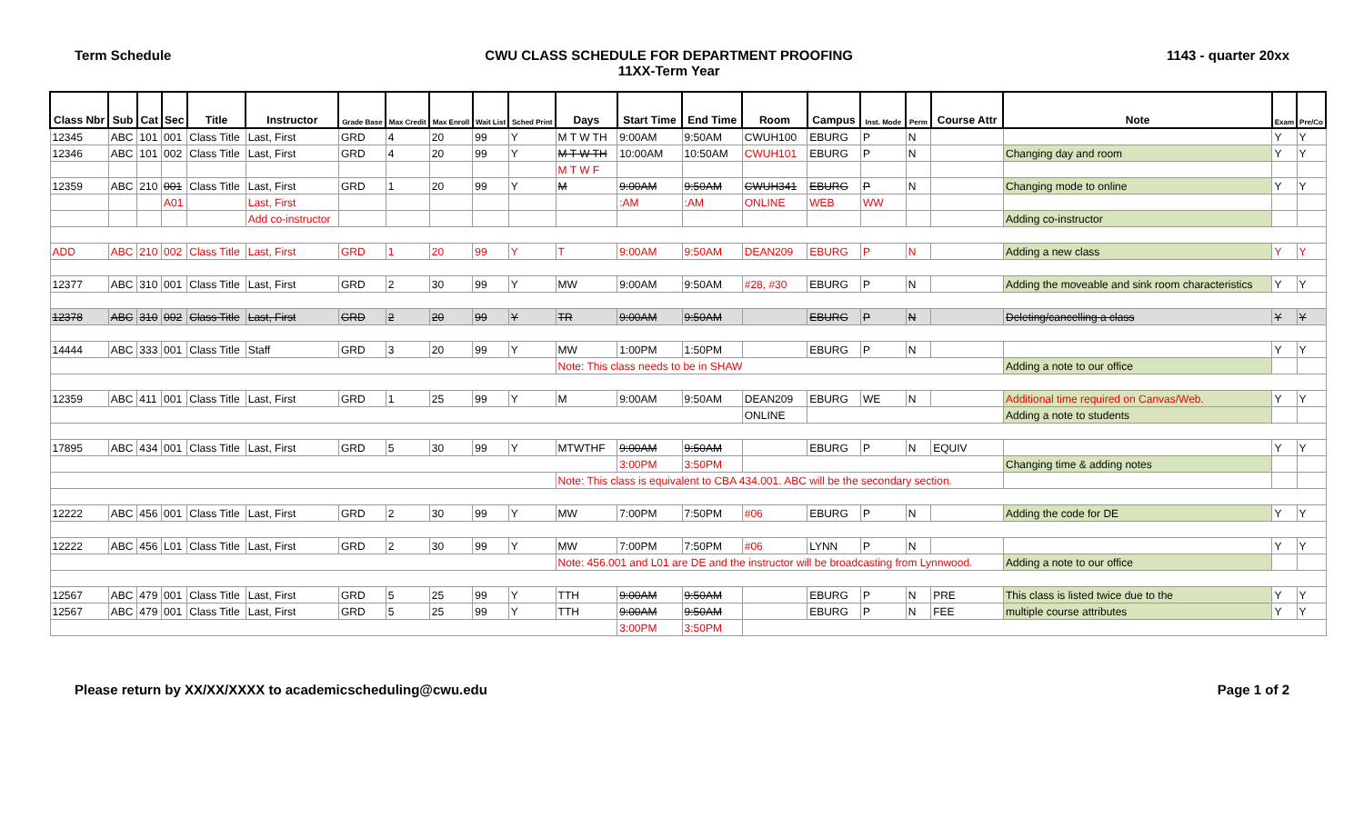Term Schedule CWU CLASS SCHEDULE FOR DEPARTMENT PROOFING
11XX-Term Year
1143 - quarter 20xx
| Class Nbr | Sub | Cat | Sec | Title | Instructor | Grade Base | Max Credit | Max Enroll | Wait List | Sched Print | Days | Start Time | End Time | Room | Campus | Inst. Mode | Perm | Course Attr | Note | Exam | Pre/Co |
| --- | --- | --- | --- | --- | --- | --- | --- | --- | --- | --- | --- | --- | --- | --- | --- | --- | --- | --- | --- | --- | --- |
| 12345 | ABC | 101 | 001 | Class Title | Last, First | GRD | 4 | 20 | 99 | Y | M T W TH | 9:00AM | 9:50AM | CWUH100 | EBURG | P | N | | | Y | Y |
| 12346 | ABC | 101 | 002 | Class Title | Last, First | GRD | 4 | 20 | 99 | Y | M T W TH | 10:00AM | 10:50AM | CWUH101 | EBURG | P | N | | Changing day and room | Y | Y |
| | | | | | | | | | | | M T W F | | | | | | | | | | |
| 12359 | ABC | 210 | 001 | Class Title | Last, First | GRD | 1 | 20 | 99 | Y | M | 9:00AM | 9:50AM | CWUH341 | EBURG | P | N | | Changing mode to online | Y | Y |
| | | | A01 | | Last, First | | | | | | | :AM | :AM | ONLINE | WEB | WW | | | | | |
| | | | | | Add co-instructor | | | | | | | | | | | | | | Adding co-instructor | | |
| ADD | ABC | 210 | 002 | Class Title | Last, First | GRD | 1 | 20 | 99 | Y | T | 9:00AM | 9:50AM | DEAN209 | EBURG | P | N | | Adding a new class | Y | Y |
| 12377 | ABC | 310 | 001 | Class Title | Last, First | GRD | 2 | 30 | 99 | Y | MW | 9:00AM | 9:50AM | #28, #30 | EBURG | P | N | | Adding the moveable and sink room characteristics | Y | Y |
| 12378 | ABC | 310 | 002 | Class Title | Last, First | GRD | 2 | 20 | 99 | Y | TR | 9:00AM | 9:50AM | | EBURG | P | N | | Deleting/cancelling a class | Y | Y |
| 14444 | ABC | 333 | 001 | Class Title | Staff | GRD | 3 | 20 | 99 | Y | MW | 1:00PM | 1:50PM | | EBURG | P | N | | | Y | Y |
| | | | | | | | | | | | Note: This class needs to be in SHAW | | | | | | | | Adding a note to our office | | |
| 12359 | ABC | 411 | 001 | Class Title | Last, First | GRD | 1 | 25 | 99 | Y | M | 9:00AM | 9:50AM | DEAN209 | EBURG | WE | N | | Additional time required on Canvas/Web. | Y | Y |
| | | | | | | | | | | | | | | ONLINE | | | | | Adding a note to students | | |
| 17895 | ABC | 434 | 001 | Class Title | Last, First | GRD | 5 | 30 | 99 | Y | MTWTHF | 9:00AM | 9:50AM | | EBURG | P | N | EQUIV | | Y | Y |
| | | | | | | | | | | | | 3:00PM | 3:50PM | | | | | | Changing time & adding notes | | |
| | | | | | | | | | | | Note: This class is equivalent to CBA 434.001. ABC will be the secondary section. | | | | | | | | | | |
| 12222 | ABC | 456 | 001 | Class Title | Last, First | GRD | 2 | 30 | 99 | Y | MW | 7:00PM | 7:50PM | #06 | EBURG | P | N | | Adding the code for DE | Y | Y |
| 12222 | ABC | 456 | L01 | Class Title | Last, First | GRD | 2 | 30 | 99 | Y | MW | 7:00PM | 7:50PM | #06 | LYNN | P | N | | | Y | Y |
| | | | | | | | | | | | Note: 456.001 and L01 are DE and the instructor will be broadcasting from Lynnwood. | | | | | | | | Adding a note to our office | | |
| 12567 | ABC | 479 | 001 | Class Title | Last, First | GRD | 5 | 25 | 99 | Y | TTH | 9:00AM | 9:50AM | | EBURG | P | N | PRE | This class is listed twice due to the | Y | Y |
| 12567 | ABC | 479 | 001 | Class Title | Last, First | GRD | 5 | 25 | 99 | Y | TTH | 9:00AM | 9:50AM | | EBURG | P | N | FEE | multiple course attributes | Y | Y |
| | | | | | | | | | | | | 3:00PM | 3:50PM | | | | | | | | |
Please return by XX/XX/XXXX to academicscheduling@cwu.edu
Page 1 of 2